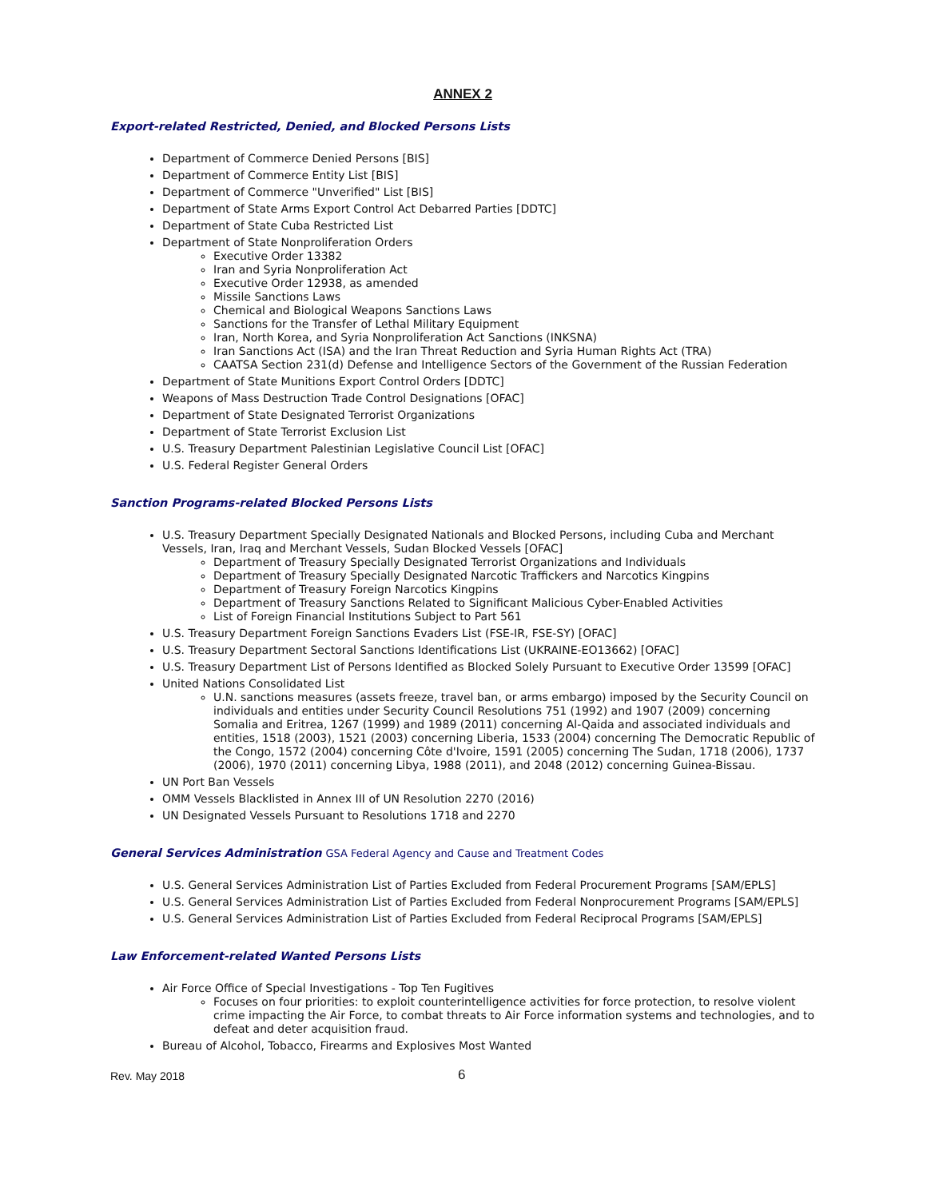ANNEX 2
Export-related Restricted, Denied, and Blocked Persons Lists
Department of Commerce Denied Persons [BIS]
Department of Commerce Entity List [BIS]
Department of Commerce "Unverified" List [BIS]
Department of State Arms Export Control Act Debarred Parties [DDTC]
Department of State Cuba Restricted List
Department of State Nonproliferation Orders
Executive Order 13382
Iran and Syria Nonproliferation Act
Executive Order 12938, as amended
Missile Sanctions Laws
Chemical and Biological Weapons Sanctions Laws
Sanctions for the Transfer of Lethal Military Equipment
Iran, North Korea, and Syria Nonproliferation Act Sanctions (INKSNA)
Iran Sanctions Act (ISA) and the Iran Threat Reduction and Syria Human Rights Act (TRA)
CAATSA Section 231(d) Defense and Intelligence Sectors of the Government of the Russian Federation
Department of State Munitions Export Control Orders [DDTC]
Weapons of Mass Destruction Trade Control Designations [OFAC]
Department of State Designated Terrorist Organizations
Department of State Terrorist Exclusion List
U.S. Treasury Department Palestinian Legislative Council List [OFAC]
U.S. Federal Register General Orders
Sanction Programs-related Blocked Persons Lists
U.S. Treasury Department Specially Designated Nationals and Blocked Persons, including Cuba and Merchant Vessels, Iran, Iraq and Merchant Vessels, Sudan Blocked Vessels [OFAC]
Department of Treasury Specially Designated Terrorist Organizations and Individuals
Department of Treasury Specially Designated Narcotic Traffickers and Narcotics Kingpins
Department of Treasury Foreign Narcotics Kingpins
Department of Treasury Sanctions Related to Significant Malicious Cyber-Enabled Activities
List of Foreign Financial Institutions Subject to Part 561
U.S. Treasury Department Foreign Sanctions Evaders List (FSE-IR, FSE-SY) [OFAC]
U.S. Treasury Department Sectoral Sanctions Identifications List (UKRAINE-EO13662) [OFAC]
U.S. Treasury Department List of Persons Identified as Blocked Solely Pursuant to Executive Order 13599 [OFAC]
United Nations Consolidated List
U.N. sanctions measures (assets freeze, travel ban, or arms embargo) imposed by the Security Council on individuals and entities under Security Council Resolutions 751 (1992) and 1907 (2009) concerning Somalia and Eritrea, 1267 (1999) and 1989 (2011) concerning Al-Qaida and associated individuals and entities, 1518 (2003), 1521 (2003) concerning Liberia, 1533 (2004) concerning The Democratic Republic of the Congo, 1572 (2004) concerning Côte d'Ivoire, 1591 (2005) concerning The Sudan, 1718 (2006), 1737 (2006), 1970 (2011) concerning Libya, 1988 (2011), and 2048 (2012) concerning Guinea-Bissau.
UN Port Ban Vessels
OMM Vessels Blacklisted in Annex III of UN Resolution 2270 (2016)
UN Designated Vessels Pursuant to Resolutions 1718 and 2270
General Services Administration GSA Federal Agency and Cause and Treatment Codes
U.S. General Services Administration List of Parties Excluded from Federal Procurement Programs [SAM/EPLS]
U.S. General Services Administration List of Parties Excluded from Federal Nonprocurement Programs [SAM/EPLS]
U.S. General Services Administration List of Parties Excluded from Federal Reciprocal Programs [SAM/EPLS]
Law Enforcement-related Wanted Persons Lists
Air Force Office of Special Investigations - Top Ten Fugitives
Focuses on four priorities: to exploit counterintelligence activities for force protection, to resolve violent crime impacting the Air Force, to combat threats to Air Force information systems and technologies, and to defeat and deter acquisition fraud.
Bureau of Alcohol, Tobacco, Firearms and Explosives Most Wanted
Rev. May 2018 6